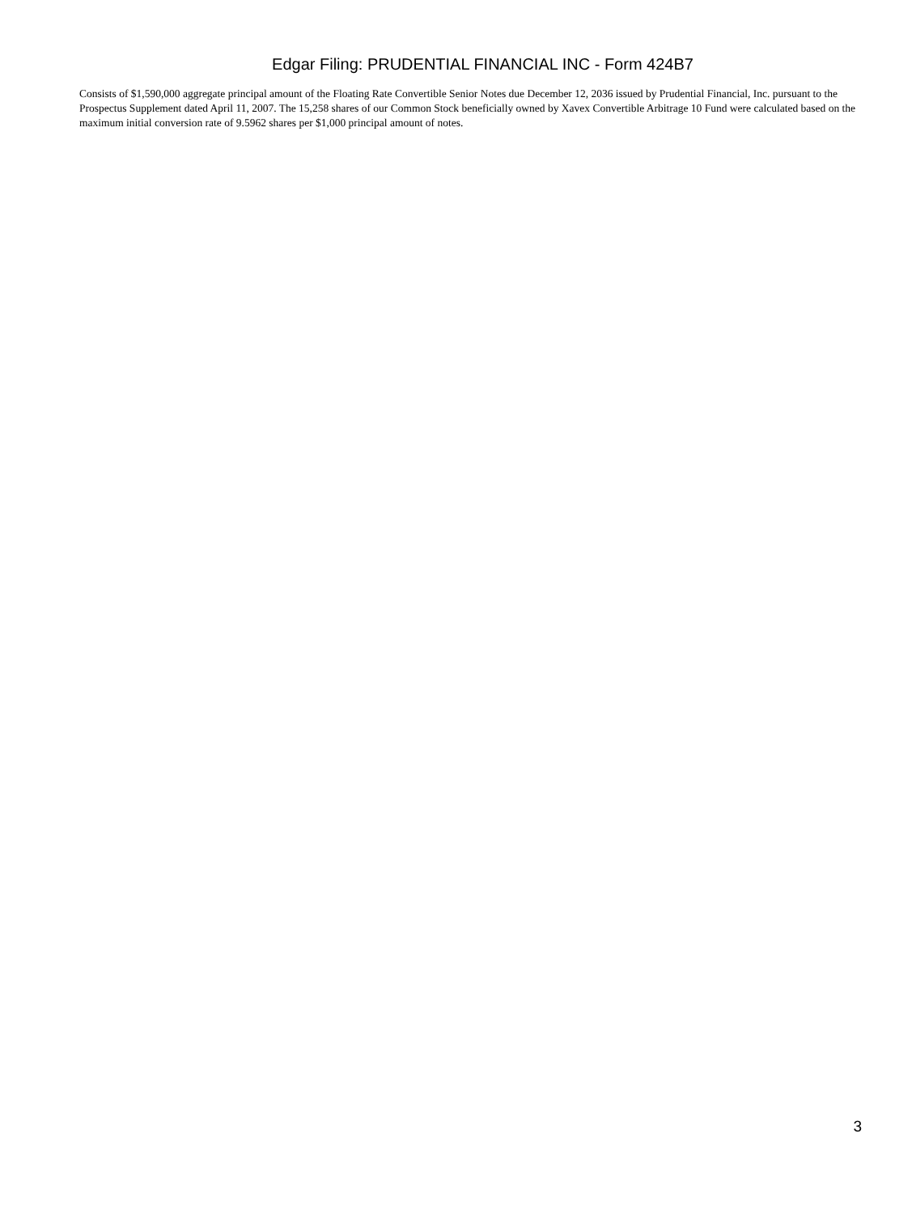Edgar Filing: PRUDENTIAL FINANCIAL INC - Form 424B7
Consists of $1,590,000 aggregate principal amount of the Floating Rate Convertible Senior Notes due December 12, 2036 issued by Prudential Financial, Inc. pursuant to the Prospectus Supplement dated April 11, 2007. The 15,258 shares of our Common Stock beneficially owned by Xavex Convertible Arbitrage 10 Fund were calculated based on the maximum initial conversion rate of 9.5962 shares per $1,000 principal amount of notes.
3